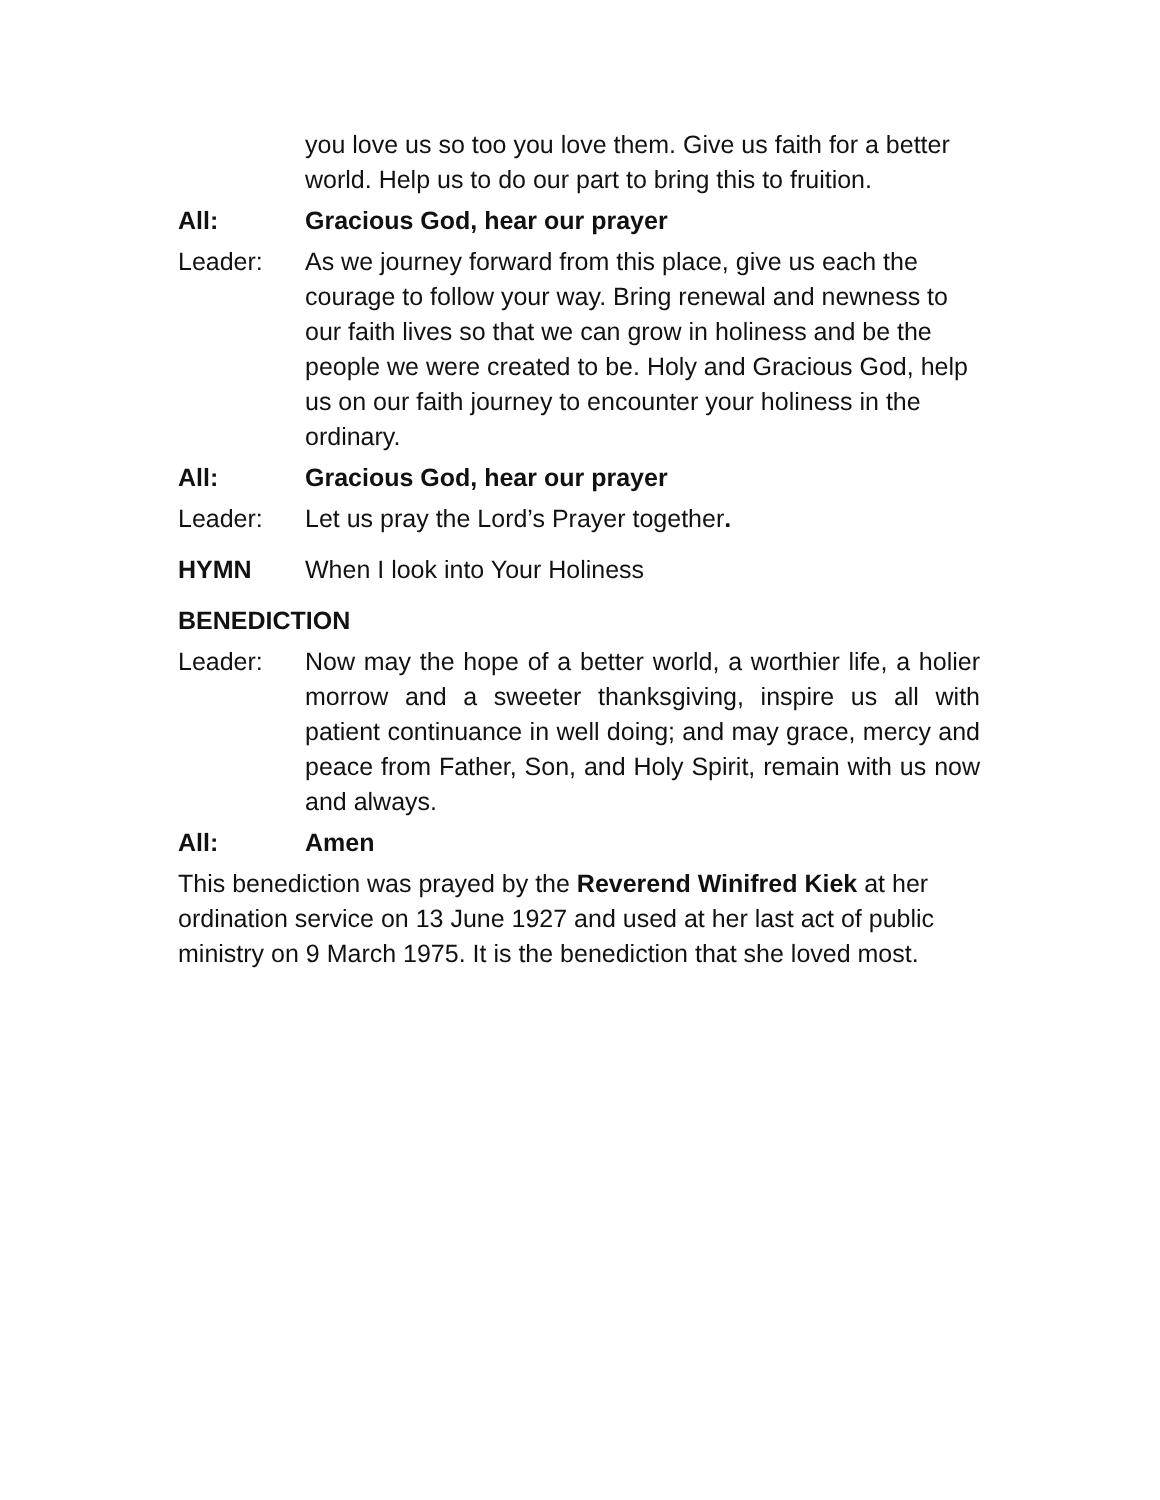you love us so too you love them. Give us faith for a better world. Help us to do our part to bring this to fruition.
All: Gracious God, hear our prayer
Leader: As we journey forward from this place, give us each the courage to follow your way. Bring renewal and newness to our faith lives so that we can grow in holiness and be the people we were created to be. Holy and Gracious God, help us on our faith journey to encounter your holiness in the ordinary.
All: Gracious God, hear our prayer
Leader: Let us pray the Lord’s Prayer together.
HYMN When I look into Your Holiness
BENEDICTION
Leader: Now may the hope of a better world, a worthier life, a holier morrow and a sweeter thanksgiving, inspire us all with patient continuance in well doing; and may grace, mercy and peace from Father, Son, and Holy Spirit, remain with us now and always.
All: Amen
This benediction was prayed by the Reverend Winifred Kiek at her ordination service on 13 June 1927 and used at her last act of public ministry on 9 March 1975. It is the benediction that she loved most.